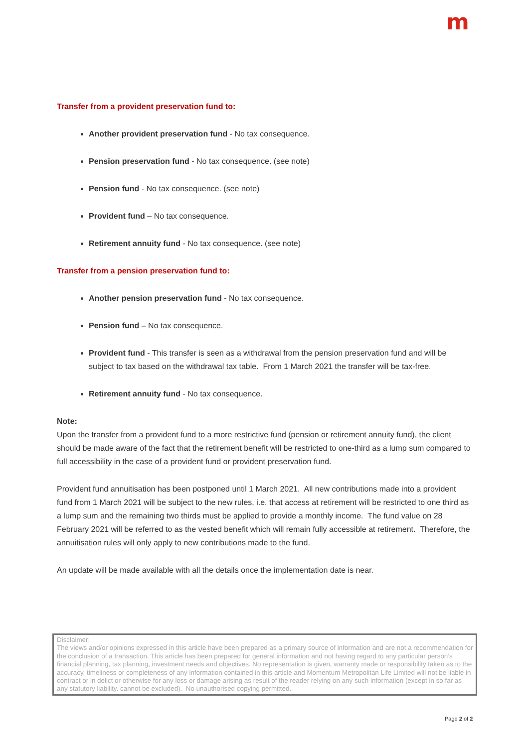m
Transfer from a provident preservation fund to:
Another provident preservation fund - No tax consequence.
Pension preservation fund - No tax consequence. (see note)
Pension fund - No tax consequence. (see note)
Provident fund – No tax consequence.
Retirement annuity fund - No tax consequence. (see note)
Transfer from a pension preservation fund to:
Another pension preservation fund - No tax consequence.
Pension fund – No tax consequence.
Provident fund - This transfer is seen as a withdrawal from the pension preservation fund and will be subject to tax based on the withdrawal tax table. From 1 March 2021 the transfer will be tax-free.
Retirement annuity fund - No tax consequence.
Note:
Upon the transfer from a provident fund to a more restrictive fund (pension or retirement annuity fund), the client should be made aware of the fact that the retirement benefit will be restricted to one-third as a lump sum compared to full accessibility in the case of a provident fund or provident preservation fund.
Provident fund annuitisation has been postponed until 1 March 2021. All new contributions made into a provident fund from 1 March 2021 will be subject to the new rules, i.e. that access at retirement will be restricted to one third as a lump sum and the remaining two thirds must be applied to provide a monthly income. The fund value on 28 February 2021 will be referred to as the vested benefit which will remain fully accessible at retirement. Therefore, the annuitisation rules will only apply to new contributions made to the fund.
An update will be made available with all the details once the implementation date is near.
Disclaimer:
The views and/or opinions expressed in this article have been prepared as a primary source of information and are not a recommendation for the conclusion of a transaction. This article has been prepared for general information and not having regard to any particular person’s financial planning, tax planning, investment needs and objectives. No representation is given, warranty made or responsibility taken as to the accuracy, timeliness or completeness of any information contained in this article and Momentum Metropolitan Life Limited will not be liable in contract or in delict or otherwise for any loss or damage arising as result of the reader relying on any such information (except in so far as any statutory liability. cannot be excluded). No unauthorised copying permitted.
Page 2 of 2